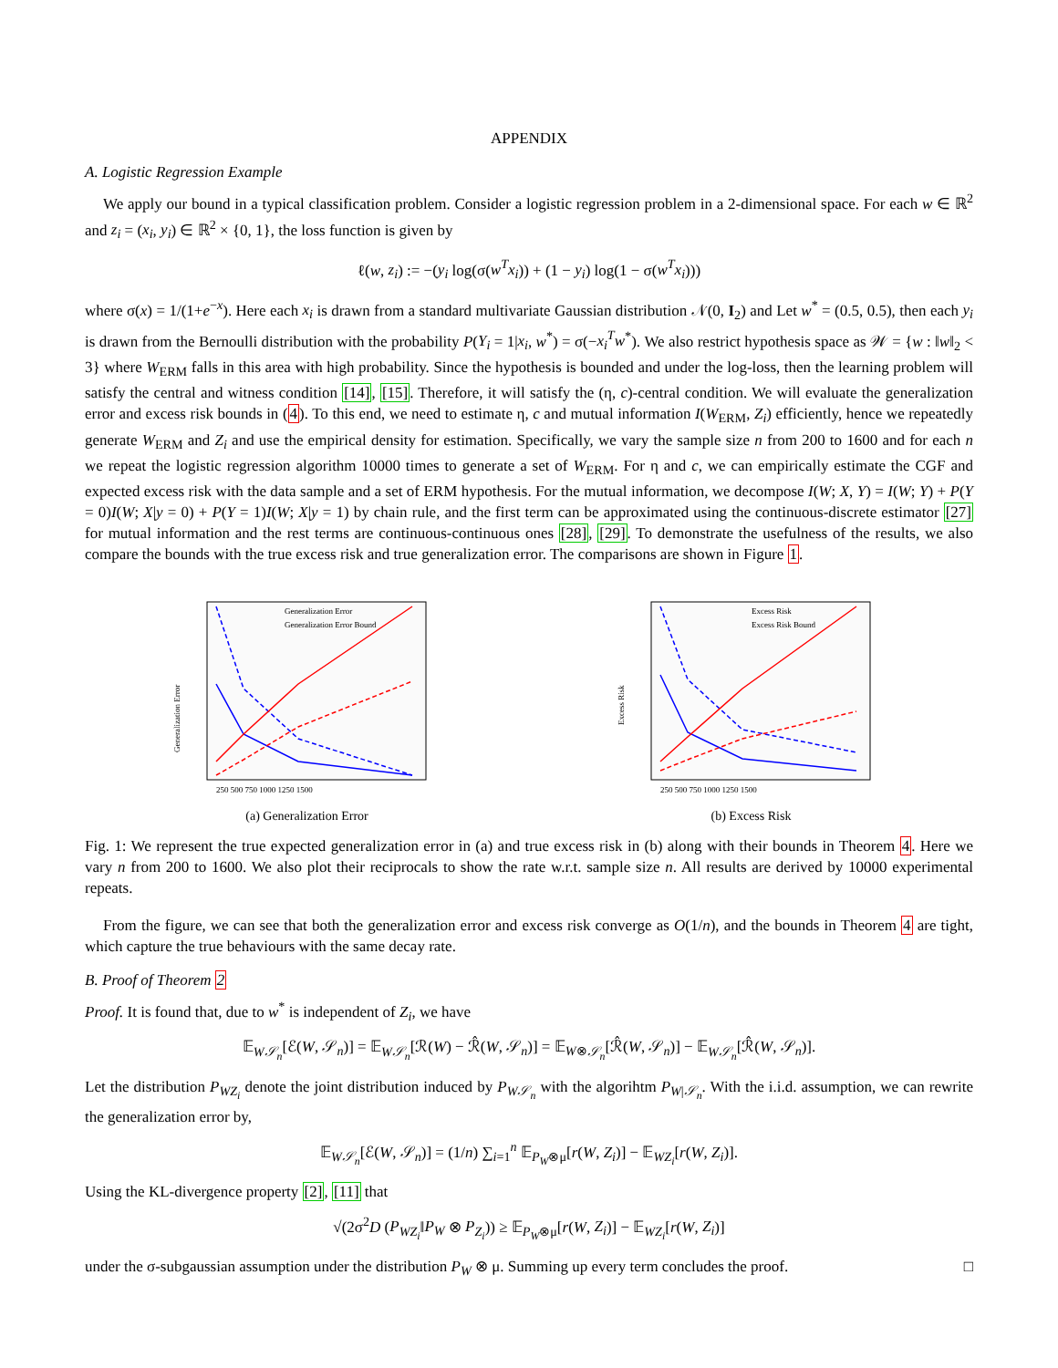APPENDIX
A. Logistic Regression Example
We apply our bound in a typical classification problem. Consider a logistic regression problem in a 2-dimensional space. For each w ∈ ℝ<sup>2</sup> and z<sub>i</sub> = (x<sub>i</sub>, y<sub>i</sub>) ∈ ℝ<sup>2</sup> × {0, 1}, the loss function is given by
ℓ(w, z<sub>i</sub>) := −(y<sub>i</sub> log(σ(w<sup>T</sup>x<sub>i</sub>)) + (1 − y<sub>i</sub>) log(1 − σ(w<sup>T</sup>x<sub>i</sub>)))
where σ(x) = 1/(1+e<sup>−x</sup>). Here each x<sub>i</sub> is drawn from a standard multivariate Gaussian distribution 𝒩(0, I<sub>2</sub>) and Let w<sup>*</sup> = (0.5, 0.5), then each y<sub>i</sub> is drawn from the Bernoulli distribution with the probability P(Y<sub>i</sub> = 1|x<sub>i</sub>, w<sup>*</sup>) = σ(−x<sub>i</sub><sup>T</sup>w<sup>*</sup>). We also restrict hypothesis space as 𝒲 = {w : ‖w‖<sub>2</sub> < 3} where W<sub>ERM</sub> falls in this area with high probability. Since the hypothesis is bounded and under the log-loss, then the learning problem will satisfy the central and witness condition [14], [15]. Therefore, it will satisfy the (η, c)-central condition. We will evaluate the generalization error and excess risk bounds in (4). To this end, we need to estimate η, c and mutual information I(W<sub>ERM</sub>, Z<sub>i</sub>) efficiently, hence we repeatedly generate W<sub>ERM</sub> and Z<sub>i</sub> and use the empirical density for estimation. Specifically, we vary the sample size n from 200 to 1600 and for each n we repeat the logistic regression algorithm 10000 times to generate a set of W<sub>ERM</sub>. For η and c, we can empirically estimate the CGF and expected excess risk with the data sample and a set of ERM hypothesis. For the mutual information, we decompose I(W; X, Y) = I(W; Y) + P(Y = 0)I(W; X|y = 0) + P(Y = 1)I(W; X|y = 1) by chain rule, and the first term can be approximated using the continuous-discrete estimator [27] for mutual information and the rest terms are continuous-continuous ones [28], [29]. To demonstrate the usefulness of the results, we also compare the bounds with the true excess risk and true generalization error. The comparisons are shown in Figure 1.
Generalization Error
Generalization Error Bound
250 500 750 1000 1250 1500
Generalization Error
(a) Generalization Error
Excess Risk
Excess Risk Bound
250 500 750 1000 1250 1500
Excess Risk
(b) Excess Risk
Fig. 1: We represent the true expected generalization error in (a) and true excess risk in (b) along with their bounds in Theorem 4. Here we vary n from 200 to 1600. We also plot their reciprocals to show the rate w.r.t. sample size n. All results are derived by 10000 experimental repeats.
From the figure, we can see that both the generalization error and excess risk converge as O(1/n), and the bounds in Theorem 4 are tight, which capture the true behaviours with the same decay rate.
B. Proof of Theorem 2
Proof. It is found that, due to w<sup>*</sup> is independent of Z<sub>i</sub>, we have
𝔼<sub>W𝒮<sub>n</sub></sub>[ℰ(W, 𝒮<sub>n</sub>)] = 𝔼<sub>W𝒮<sub>n</sub></sub>[ℛ(W) − ℛ̂(W, 𝒮<sub>n</sub>)] = 𝔼<sub>W⊗𝒮<sub>n</sub></sub>[ℛ̂(W, 𝒮<sub>n</sub>)] − 𝔼<sub>W𝒮<sub>n</sub></sub>[ℛ̂(W, 𝒮<sub>n</sub>)].
Let the distribution P<sub>WZ<sub>i</sub></sub> denote the joint distribution induced by P<sub>W𝒮<sub>n</sub></sub> with the algorihtm P<sub>W|𝒮<sub>n</sub></sub>. With the i.i.d. assumption, we can rewrite the generalization error by,
𝔼<sub>W𝒮<sub>n</sub></sub>[ℰ(W, 𝒮<sub>n</sub>)] = (1/n) ∑<sub>i=1</sub><sup>n</sup> 𝔼<sub>P<sub>W</sub>⊗μ</sub>[r(W, Z<sub>i</sub>)] − 𝔼<sub>WZ<sub>i</sub></sub>[r(W, Z<sub>i</sub>)].
Using the KL-divergence property [2], [11] that
√(2σ<sup>2</sup>D (P<sub>WZ<sub>i</sub></sub>‖P<sub>W</sub> ⊗ P<sub>Z<sub>i</sub></sub>)) ≥ 𝔼<sub>P<sub>W</sub>⊗μ</sub>[r(W, Z<sub>i</sub>)] − 𝔼<sub>WZ<sub>i</sub></sub>[r(W, Z<sub>i</sub>)]
under the σ-subgaussian assumption under the distribution P<sub>W</sub> ⊗ μ. Summing up every term concludes the proof. □